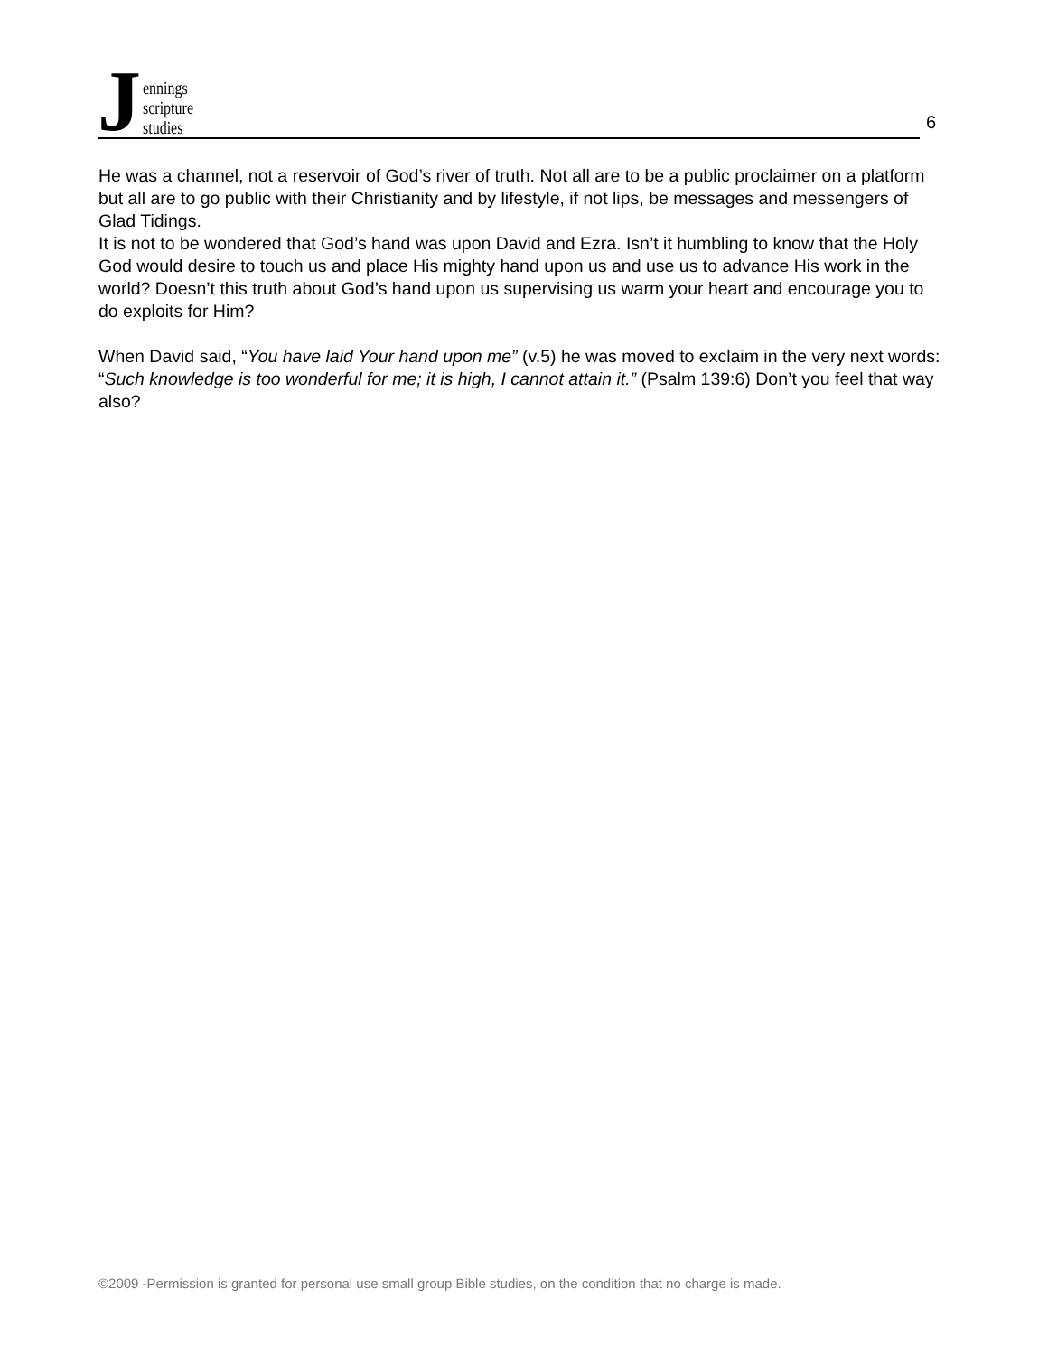Jennings
scripture
studies
6
He was a channel, not a reservoir of God’s river of truth. Not all are to be a public proclaimer on a platform but all are to go public with their Christianity and by lifestyle, if not lips, be messages and messengers of Glad Tidings.
It is not to be wondered that God’s hand was upon David and Ezra. Isn’t it humbling to know that the Holy God would desire to touch us and place His mighty hand upon us and use us to advance His work in the world? Doesn’t this truth about God’s hand upon us supervising us warm your heart and encourage you to do exploits for Him?
When David said, “You have laid Your hand upon me” (v.5) he was moved to exclaim in the very next words: “Such knowledge is too wonderful for me; it is high, I cannot attain it.” (Psalm 139:6) Don’t you feel that way also?
©2009 -Permission is granted for personal use small group Bible studies, on the condition that no charge is made.